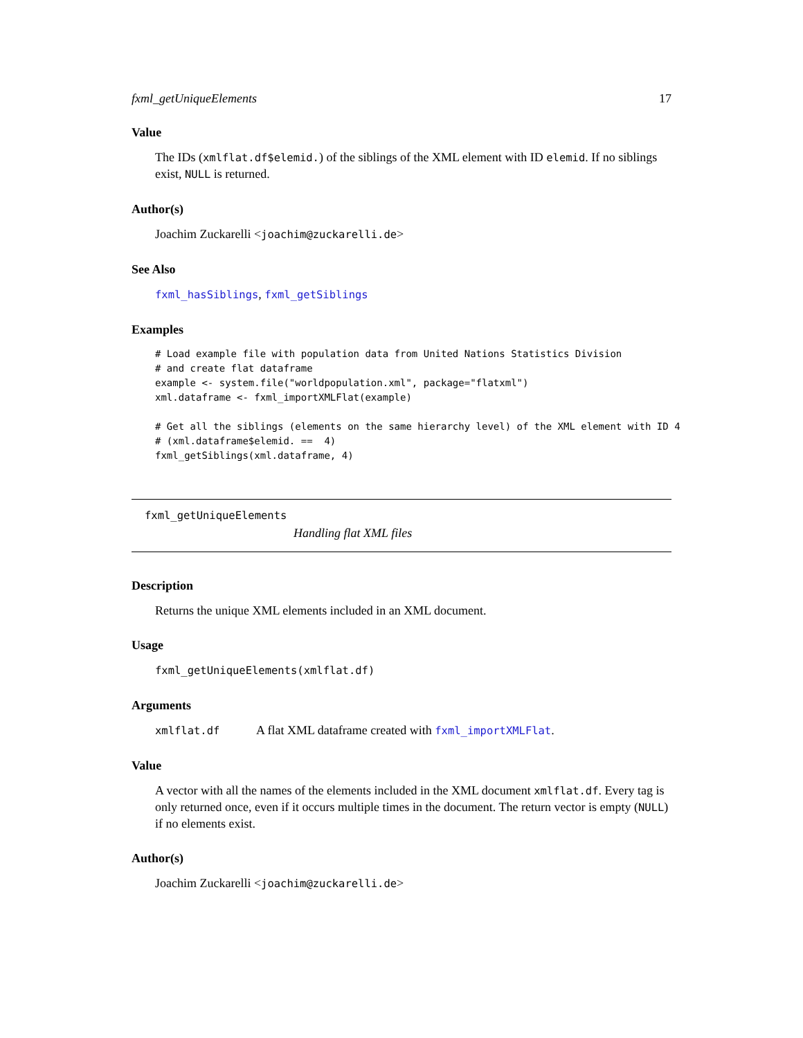fxml_getUniqueElements 17
Value
The IDs (xmlflat.df$elemid.) of the siblings of the XML element with ID elemid. If no siblings exist, NULL is returned.
Author(s)
Joachim Zuckarelli <joachim@zuckarelli.de>
See Also
fxml_hasSiblings, fxml_getSiblings
Examples
# Load example file with population data from United Nations Statistics Division
# and create flat dataframe
example <- system.file("worldpopulation.xml", package="flatxml")
xml.dataframe <- fxml_importXMLFlat(example)

# Get all the siblings (elements on the same hierarchy level) of the XML element with ID 4
# (xml.dataframe$elemid. ==  4)
fxml_getSiblings(xml.dataframe, 4)
fxml_getUniqueElements
Handling flat XML files
Description
Returns the unique XML elements included in an XML document.
Usage
fxml_getUniqueElements(xmlflat.df)
Arguments
xmlflat.df A flat XML dataframe created with fxml_importXMLFlat.
Value
A vector with all the names of the elements included in the XML document xmlflat.df. Every tag is only returned once, even if it occurs multiple times in the document. The return vector is empty (NULL) if no elements exist.
Author(s)
Joachim Zuckarelli <joachim@zuckarelli.de>